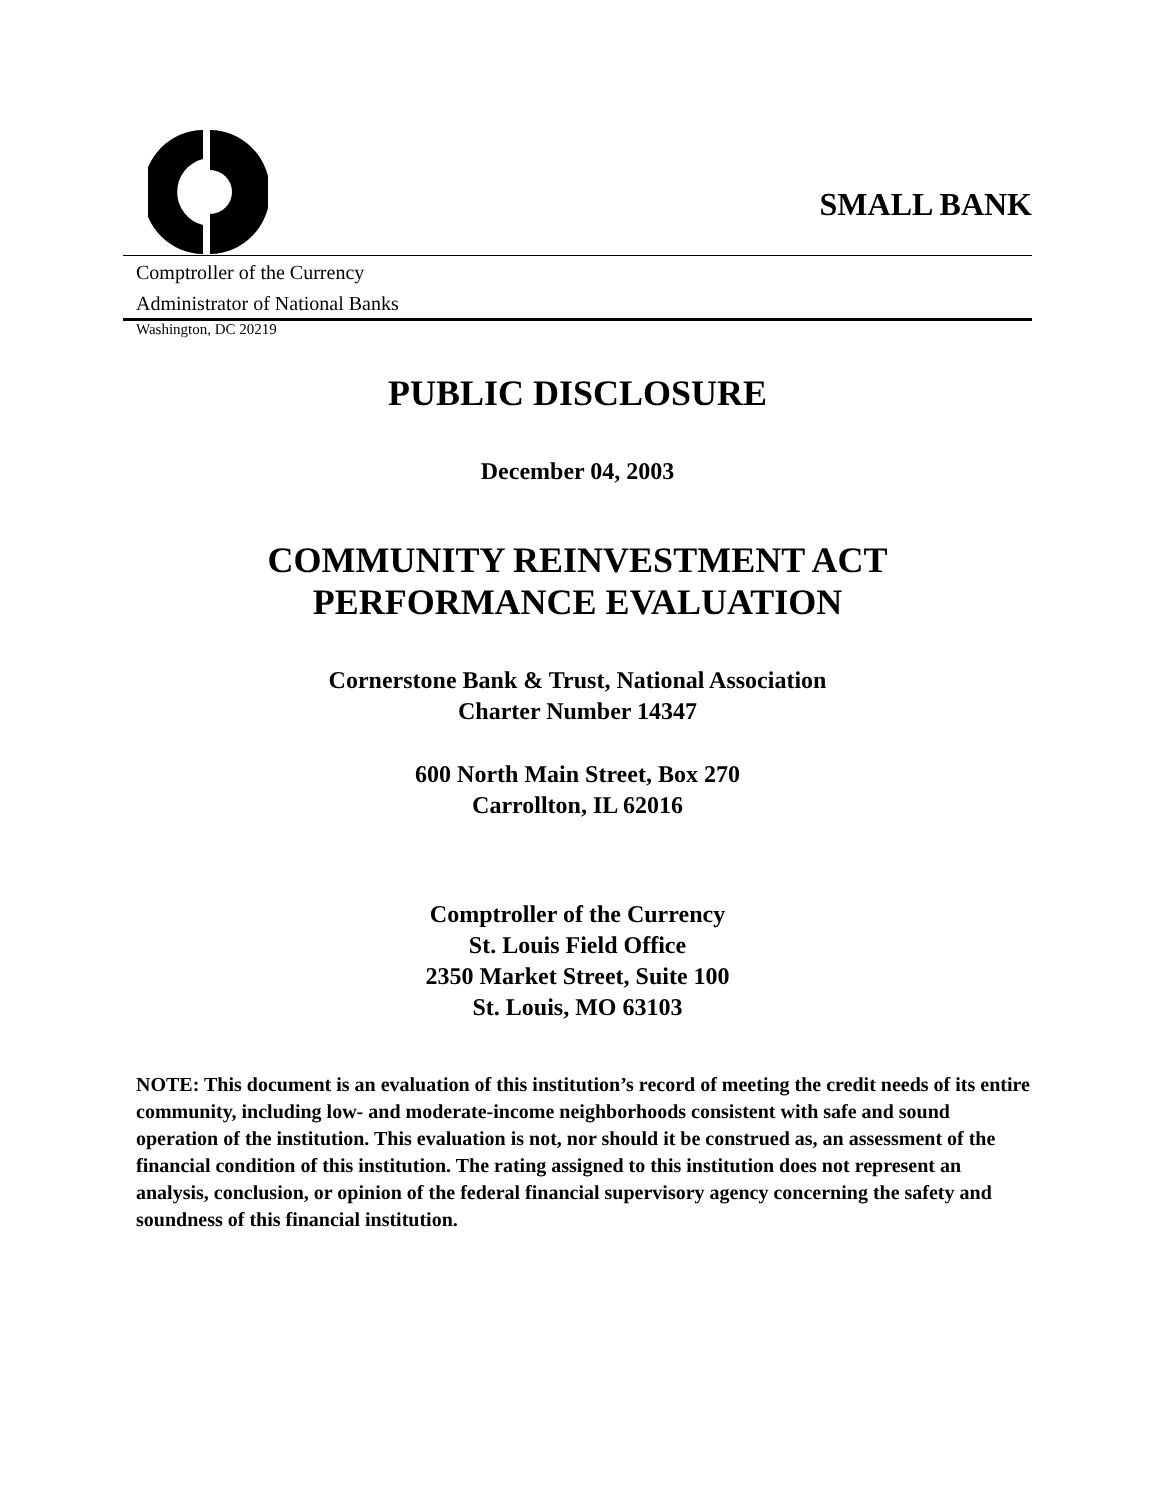SMALL BANK
Comptroller of the Currency
Administrator of National Banks
Washington, DC 20219
PUBLIC DISCLOSURE
December 04, 2003
COMMUNITY REINVESTMENT ACT
PERFORMANCE EVALUATION
Cornerstone Bank & Trust, National Association
Charter Number 14347
600 North Main Street, Box 270
Carrollton, IL 62016
Comptroller of the Currency
St. Louis Field Office
2350 Market Street, Suite 100
St. Louis, MO 63103
NOTE: This document is an evaluation of this institution’s record of meeting the credit needs of its entire community, including low- and moderate-income neighborhoods consistent with safe and sound operation of the institution. This evaluation is not, nor should it be construed as, an assessment of the financial condition of this institution. The rating assigned to this institution does not represent an analysis, conclusion, or opinion of the federal financial supervisory agency concerning the safety and soundness of this financial institution.